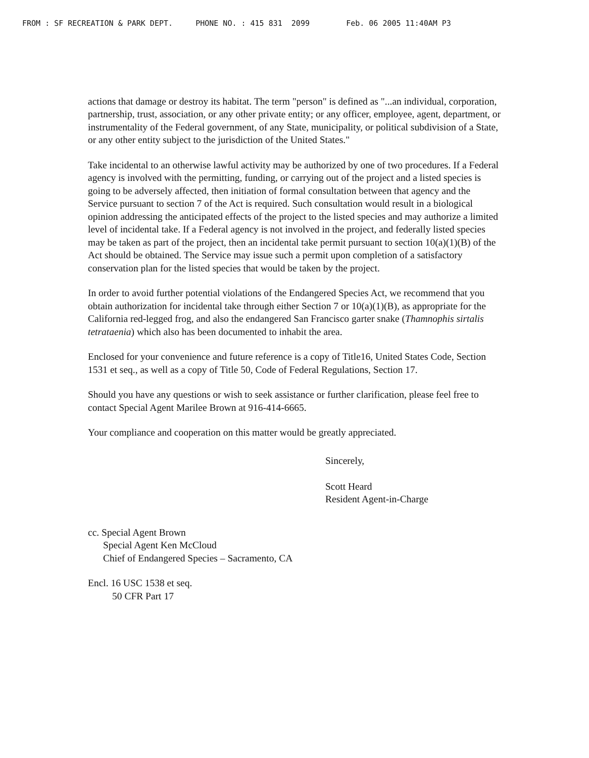FROM : SF RECREATION & PARK DEPT. PHONE NO. : 415 831 2099 Feb. 06 2005 11:40AM P3
actions that damage or destroy its habitat. The term "person" is defined as "...an individual, corporation, partnership, trust, association, or any other private entity; or any officer, employee, agent, department, or instrumentality of the Federal government, of any State, municipality, or political subdivision of a State, or any other entity subject to the jurisdiction of the United States."
Take incidental to an otherwise lawful activity may be authorized by one of two procedures. If a Federal agency is involved with the permitting, funding, or carrying out of the project and a listed species is going to be adversely affected, then initiation of formal consultation between that agency and the Service pursuant to section 7 of the Act is required. Such consultation would result in a biological opinion addressing the anticipated effects of the project to the listed species and may authorize a limited level of incidental take. If a Federal agency is not involved in the project, and federally listed species may be taken as part of the project, then an incidental take permit pursuant to section 10(a)(1)(B) of the Act should be obtained. The Service may issue such a permit upon completion of a satisfactory conservation plan for the listed species that would be taken by the project.
In order to avoid further potential violations of the Endangered Species Act, we recommend that you obtain authorization for incidental take through either Section 7 or 10(a)(1)(B), as appropriate for the California red-legged frog, and also the endangered San Francisco garter snake (Thamnophis sirtalis tetrataenia) which also has been documented to inhabit the area.
Enclosed for your convenience and future reference is a copy of Title16, United States Code, Section 1531 et seq., as well as a copy of Title 50, Code of Federal Regulations, Section 17.
Should you have any questions or wish to seek assistance or further clarification, please feel free to contact Special Agent Marilee Brown at 916-414-6665.
Your compliance and cooperation on this matter would be greatly appreciated.
Sincerely,
Scott Heard
Resident Agent-in-Charge
cc. Special Agent Brown
Special Agent Ken McCloud
Chief of Endangered Species – Sacramento, CA
Encl. 16 USC 1538 et seq.
50 CFR Part 17